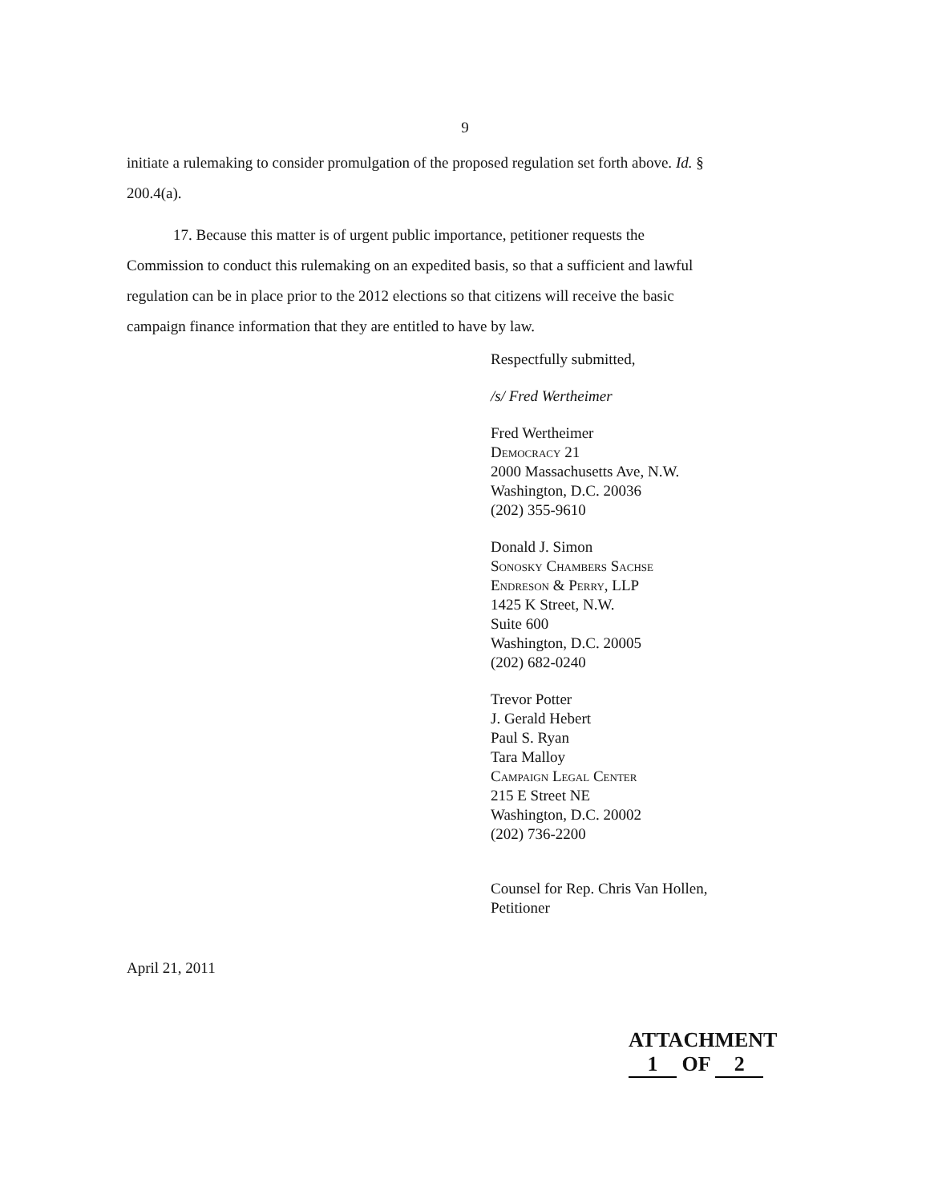9
initiate a rulemaking to consider promulgation of the proposed regulation set forth above. Id. §
200.4(a).
17. Because this matter is of urgent public importance, petitioner requests the
Commission to conduct this rulemaking on an expedited basis, so that a sufficient and lawful
regulation can be in place prior to the 2012 elections so that citizens will receive the basic
campaign finance information that they are entitled to have by law.
Respectfully submitted,
/s/ Fred Wertheimer
Fred Wertheimer
Democracy 21
2000 Massachusetts Ave, N.W.
Washington, D.C. 20036
(202) 355-9610
Donald J. Simon
Sonosky Chambers Sachse
Endreson & Perry, LLP
1425 K Street, N.W.
Suite 600
Washington, D.C. 20005
(202) 682-0240
Trevor Potter
J. Gerald Hebert
Paul S. Ryan
Tara Malloy
Campaign Legal Center
215 E Street NE
Washington, D.C. 20002
(202) 736-2200
Counsel for Rep. Chris Van Hollen,
Petitioner
April 21, 2011
ATTACHMENT 1 OF 2